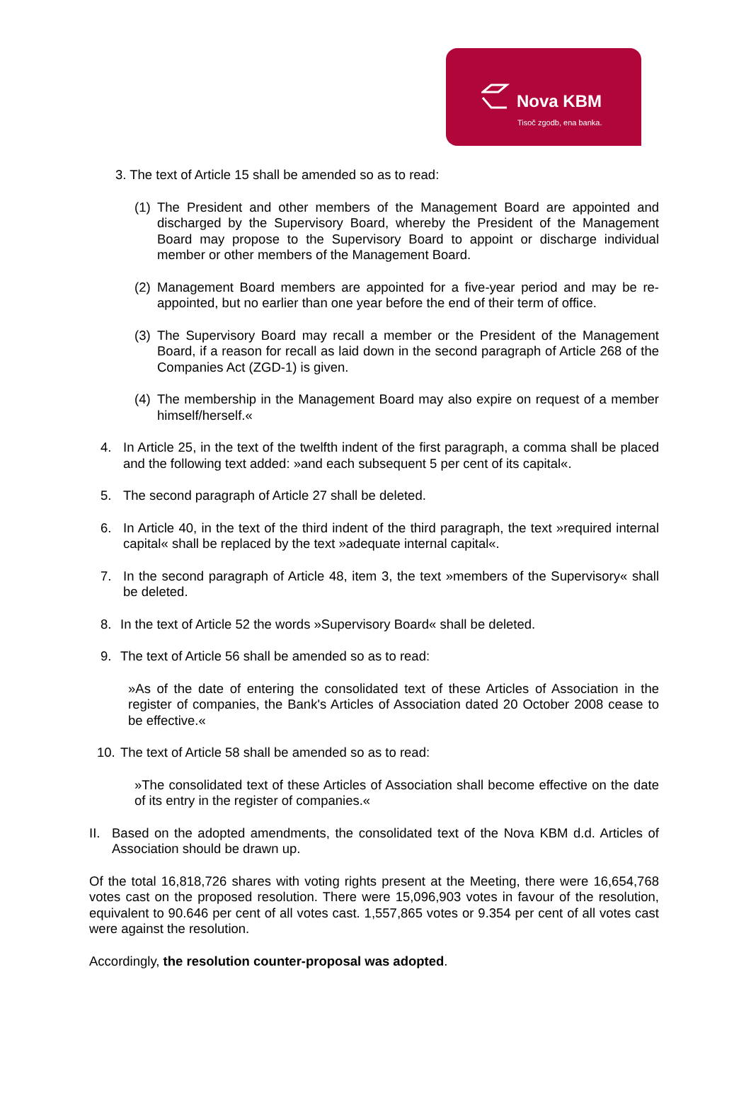Nova KBM
Tisoč zgodb, ena banka.
3. The text of Article 15 shall be amended so as to read:
(1) The President and other members of the Management Board are appointed and discharged by the Supervisory Board, whereby the President of the Management Board may propose to the Supervisory Board to appoint or discharge individual member or other members of the Management Board.
(2) Management Board members are appointed for a five-year period and may be re-appointed, but no earlier than one year before the end of their term of office.
(3) The Supervisory Board may recall a member or the President of the Management Board, if a reason for recall as laid down in the second paragraph of Article 268 of the Companies Act (ZGD-1) is given.
(4) The membership in the Management Board may also expire on request of a member himself/herself.«
4. In Article 25, in the text of the twelfth indent of the first paragraph, a comma shall be placed and the following text added: »and each subsequent 5 per cent of its capital«.
5. The second paragraph of Article 27 shall be deleted.
6. In Article 40, in the text of the third indent of the third paragraph, the text »required internal capital« shall be replaced by the text »adequate internal capital«.
7. In the second paragraph of Article 48, item 3, the text »members of the Supervisory« shall be deleted.
8. In the text of Article 52 the words »Supervisory Board« shall be deleted.
9. The text of Article 56 shall be amended so as to read:
»As of the date of entering the consolidated text of these Articles of Association in the register of companies, the Bank's Articles of Association dated 20 October 2008 cease to be effective.«
10. The text of Article 58 shall be amended so as to read:
»The consolidated text of these Articles of Association shall become effective on the date of its entry in the register of companies.«
II. Based on the adopted amendments, the consolidated text of the Nova KBM d.d. Articles of Association should be drawn up.
Of the total 16,818,726 shares with voting rights present at the Meeting, there were 16,654,768 votes cast on the proposed resolution. There were 15,096,903 votes in favour of the resolution, equivalent to 90.646 per cent of all votes cast. 1,557,865 votes or 9.354 per cent of all votes cast were against the resolution.
Accordingly, the resolution counter-proposal was adopted.